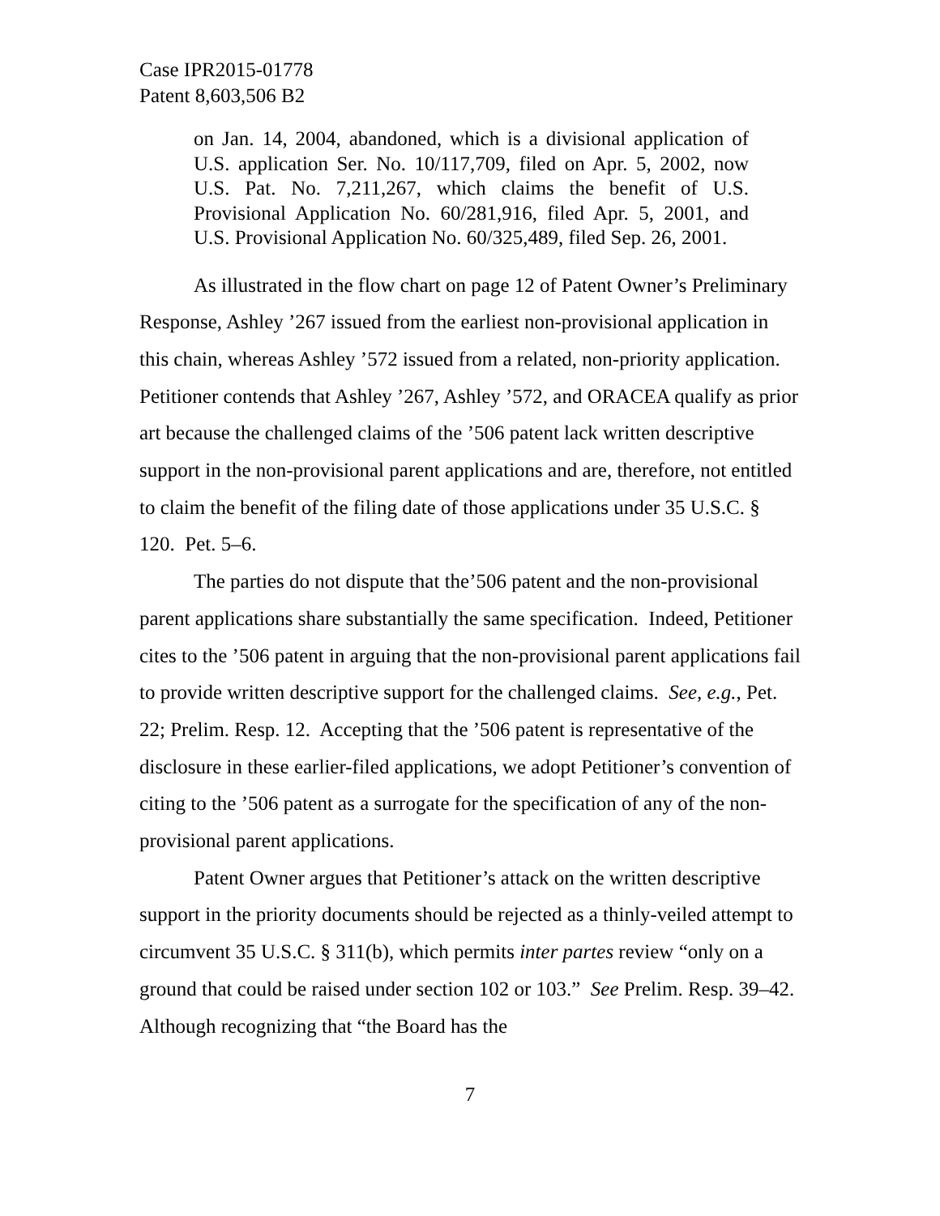Case IPR2015-01778
Patent 8,603,506 B2
on Jan. 14, 2004, abandoned, which is a divisional application of U.S. application Ser. No. 10/117,709, filed on Apr. 5, 2002, now U.S. Pat. No. 7,211,267, which claims the benefit of U.S. Provisional Application No. 60/281,916, filed Apr. 5, 2001, and U.S. Provisional Application No. 60/325,489, filed Sep. 26, 2001.
As illustrated in the flow chart on page 12 of Patent Owner’s Preliminary Response, Ashley ’267 issued from the earliest non-provisional application in this chain, whereas Ashley ’572 issued from a related, non-priority application. Petitioner contends that Ashley ’267, Ashley ’572, and ORACEA qualify as prior art because the challenged claims of the ’506 patent lack written descriptive support in the non-provisional parent applications and are, therefore, not entitled to claim the benefit of the filing date of those applications under 35 U.S.C. § 120. Pet. 5–6.
The parties do not dispute that the’506 patent and the non-provisional parent applications share substantially the same specification. Indeed, Petitioner cites to the ’506 patent in arguing that the non-provisional parent applications fail to provide written descriptive support for the challenged claims. See, e.g., Pet. 22; Prelim. Resp. 12. Accepting that the ’506 patent is representative of the disclosure in these earlier-filed applications, we adopt Petitioner’s convention of citing to the ’506 patent as a surrogate for the specification of any of the non-provisional parent applications.
Patent Owner argues that Petitioner’s attack on the written descriptive support in the priority documents should be rejected as a thinly-veiled attempt to circumvent 35 U.S.C. § 311(b), which permits inter partes review “only on a ground that could be raised under section 102 or 103.” See Prelim. Resp. 39–42. Although recognizing that “the Board has the
7